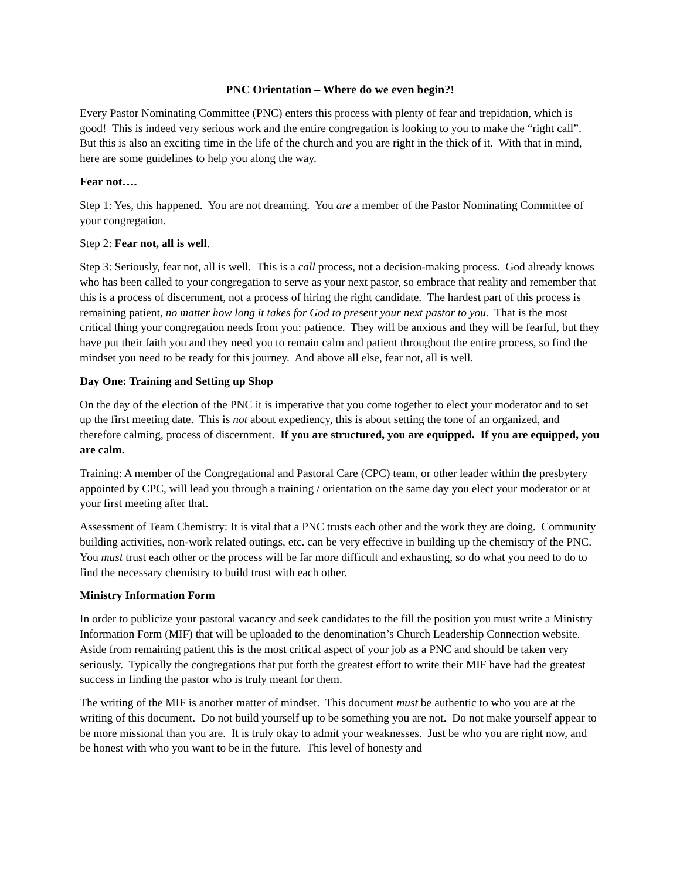PNC Orientation – Where do we even begin?!
Every Pastor Nominating Committee (PNC) enters this process with plenty of fear and trepidation, which is good! This is indeed very serious work and the entire congregation is looking to you to make the “right call”. But this is also an exciting time in the life of the church and you are right in the thick of it. With that in mind, here are some guidelines to help you along the way.
Fear not….
Step 1: Yes, this happened. You are not dreaming. You are a member of the Pastor Nominating Committee of your congregation.
Step 2: Fear not, all is well.
Step 3: Seriously, fear not, all is well. This is a call process, not a decision-making process. God already knows who has been called to your congregation to serve as your next pastor, so embrace that reality and remember that this is a process of discernment, not a process of hiring the right candidate. The hardest part of this process is remaining patient, no matter how long it takes for God to present your next pastor to you. That is the most critical thing your congregation needs from you: patience. They will be anxious and they will be fearful, but they have put their faith you and they need you to remain calm and patient throughout the entire process, so find the mindset you need to be ready for this journey. And above all else, fear not, all is well.
Day One: Training and Setting up Shop
On the day of the election of the PNC it is imperative that you come together to elect your moderator and to set up the first meeting date. This is not about expediency, this is about setting the tone of an organized, and therefore calming, process of discernment. If you are structured, you are equipped. If you are equipped, you are calm.
Training: A member of the Congregational and Pastoral Care (CPC) team, or other leader within the presbytery appointed by CPC, will lead you through a training / orientation on the same day you elect your moderator or at your first meeting after that.
Assessment of Team Chemistry: It is vital that a PNC trusts each other and the work they are doing. Community building activities, non-work related outings, etc. can be very effective in building up the chemistry of the PNC. You must trust each other or the process will be far more difficult and exhausting, so do what you need to do to find the necessary chemistry to build trust with each other.
Ministry Information Form
In order to publicize your pastoral vacancy and seek candidates to the fill the position you must write a Ministry Information Form (MIF) that will be uploaded to the denomination’s Church Leadership Connection website. Aside from remaining patient this is the most critical aspect of your job as a PNC and should be taken very seriously. Typically the congregations that put forth the greatest effort to write their MIF have had the greatest success in finding the pastor who is truly meant for them.
The writing of the MIF is another matter of mindset. This document must be authentic to who you are at the writing of this document. Do not build yourself up to be something you are not. Do not make yourself appear to be more missional than you are. It is truly okay to admit your weaknesses. Just be who you are right now, and be honest with who you want to be in the future. This level of honesty and